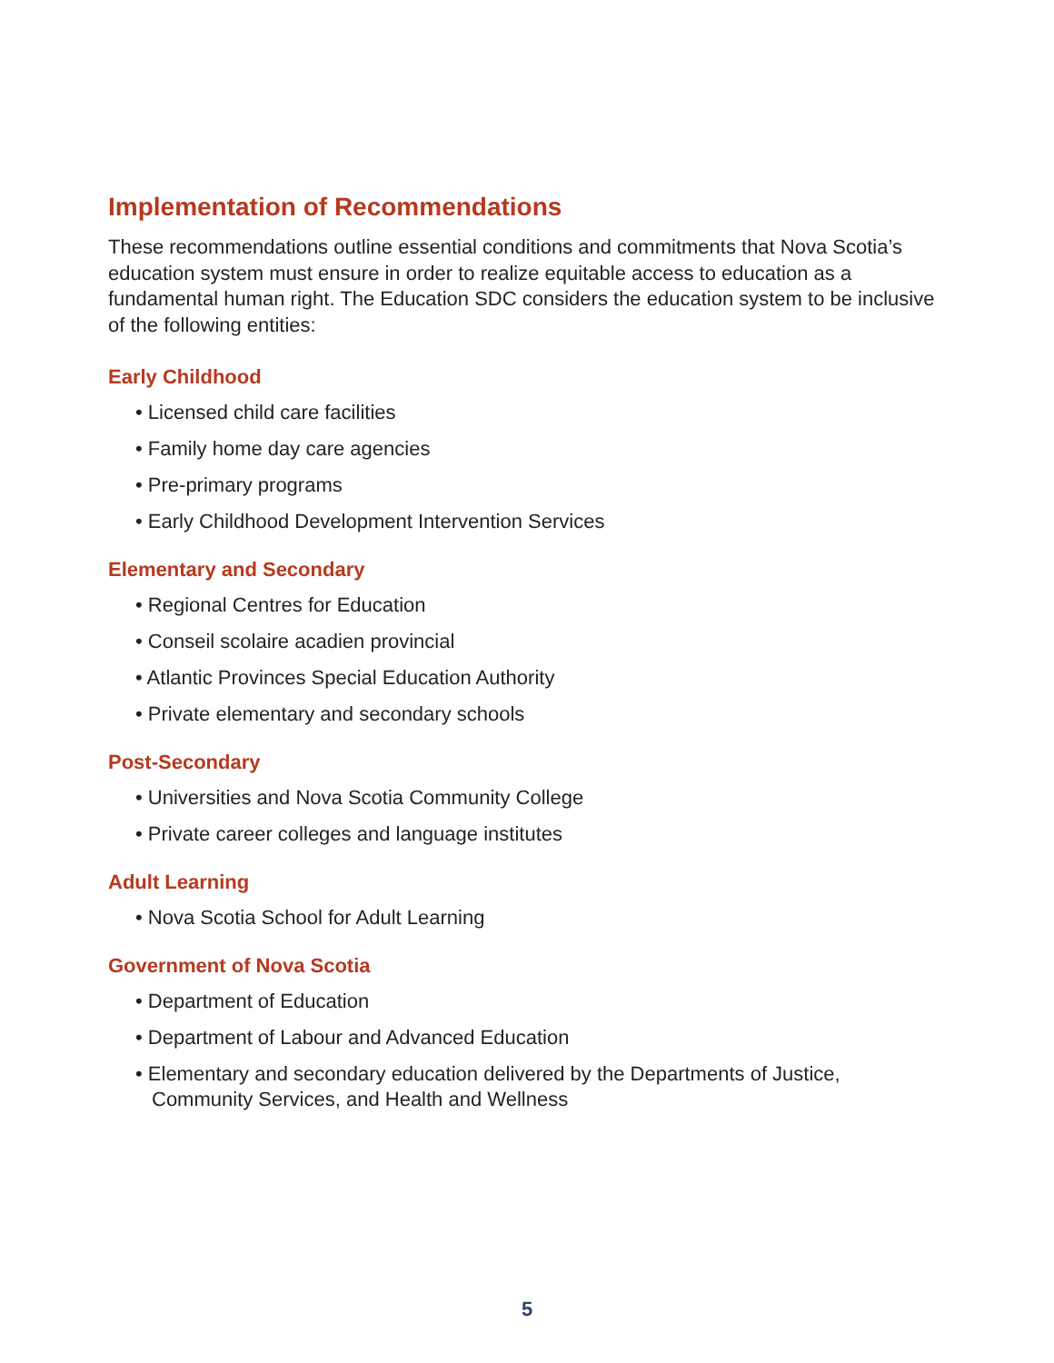Implementation of Recommendations
These recommendations outline essential conditions and commitments that Nova Scotia’s education system must ensure in order to realize equitable access to education as a fundamental human right. The Education SDC considers the education system to be inclusive of the following entities:
Early Childhood
• Licensed child care facilities
• Family home day care agencies
• Pre-primary programs
• Early Childhood Development Intervention Services
Elementary and Secondary
• Regional Centres for Education
• Conseil scolaire acadien provincial
• Atlantic Provinces Special Education Authority
• Private elementary and secondary schools
Post-Secondary
• Universities and Nova Scotia Community College
• Private career colleges and language institutes
Adult Learning
• Nova Scotia School for Adult Learning
Government of Nova Scotia
• Department of Education
• Department of Labour and Advanced Education
• Elementary and secondary education delivered by the Departments of Justice, Community Services, and Health and Wellness
5